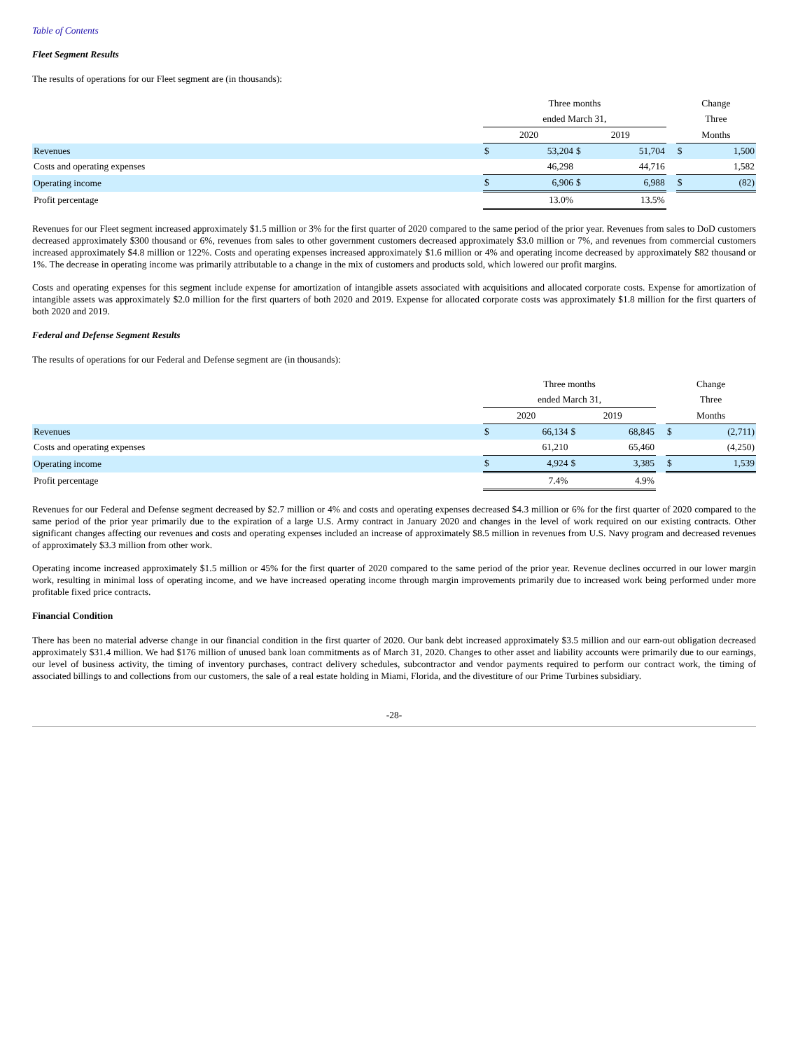Table of Contents
Fleet Segment Results
The results of operations for our Fleet segment are (in thousands):
| | Three months | | | | | Change | |
| --- | --- | --- | --- | --- | --- | --- | --- |
| | ended March 31, | | | | | Three | |
| | 2020 | | 2019 | | | Months | |
| Revenues | $ | 53,204 | $ | 51,704 | | $ | 1,500 |
| Costs and operating expenses | | 46,298 | | 44,716 | | | 1,582 |
| Operating income | $ | 6,906 | $ | 6,988 | | $ | (82) |
| Profit percentage | | 13.0% | | 13.5% | | | |
Revenues for our Fleet segment increased approximately $1.5 million or 3% for the first quarter of 2020 compared to the same period of the prior year. Revenues from sales to DoD customers decreased approximately $300 thousand or 6%, revenues from sales to other government customers decreased approximately $3.0 million or 7%, and revenues from commercial customers increased approximately $4.8 million or 122%. Costs and operating expenses increased approximately $1.6 million or 4% and operating income decreased by approximately $82 thousand or 1%. The decrease in operating income was primarily attributable to a change in the mix of customers and products sold, which lowered our profit margins.
Costs and operating expenses for this segment include expense for amortization of intangible assets associated with acquisitions and allocated corporate costs. Expense for amortization of intangible assets was approximately $2.0 million for the first quarters of both 2020 and 2019. Expense for allocated corporate costs was approximately $1.8 million for the first quarters of both 2020 and 2019.
Federal and Defense Segment Results
The results of operations for our Federal and Defense segment are (in thousands):
| | Three months | | | | | Change | |
| --- | --- | --- | --- | --- | --- | --- | --- |
| | ended March 31, | | | | | Three | |
| | 2020 | | 2019 | | | Months | |
| Revenues | $ | 66,134 | $ | 68,845 | | $ | (2,711) |
| Costs and operating expenses | | 61,210 | | 65,460 | | | (4,250) |
| Operating income | $ | 4,924 | $ | 3,385 | | $ | 1,539 |
| Profit percentage | | 7.4% | | 4.9% | | | |
Revenues for our Federal and Defense segment decreased by $2.7 million or 4% and costs and operating expenses decreased $4.3 million or 6% for the first quarter of 2020 compared to the same period of the prior year primarily due to the expiration of a large U.S. Army contract in January 2020 and changes in the level of work required on our existing contracts. Other significant changes affecting our revenues and costs and operating expenses included an increase of approximately $8.5 million in revenues from U.S. Navy program and decreased revenues of approximately $3.3 million from other work.
Operating income increased approximately $1.5 million or 45% for the first quarter of 2020 compared to the same period of the prior year. Revenue declines occurred in our lower margin work, resulting in minimal loss of operating income, and we have increased operating income through margin improvements primarily due to increased work being performed under more profitable fixed price contracts.
Financial Condition
There has been no material adverse change in our financial condition in the first quarter of 2020. Our bank debt increased approximately $3.5 million and our earn-out obligation decreased approximately $31.4 million. We had $176 million of unused bank loan commitments as of March 31, 2020. Changes to other asset and liability accounts were primarily due to our earnings, our level of business activity, the timing of inventory purchases, contract delivery schedules, subcontractor and vendor payments required to perform our contract work, the timing of associated billings to and collections from our customers, the sale of a real estate holding in Miami, Florida, and the divestiture of our Prime Turbines subsidiary.
-28-